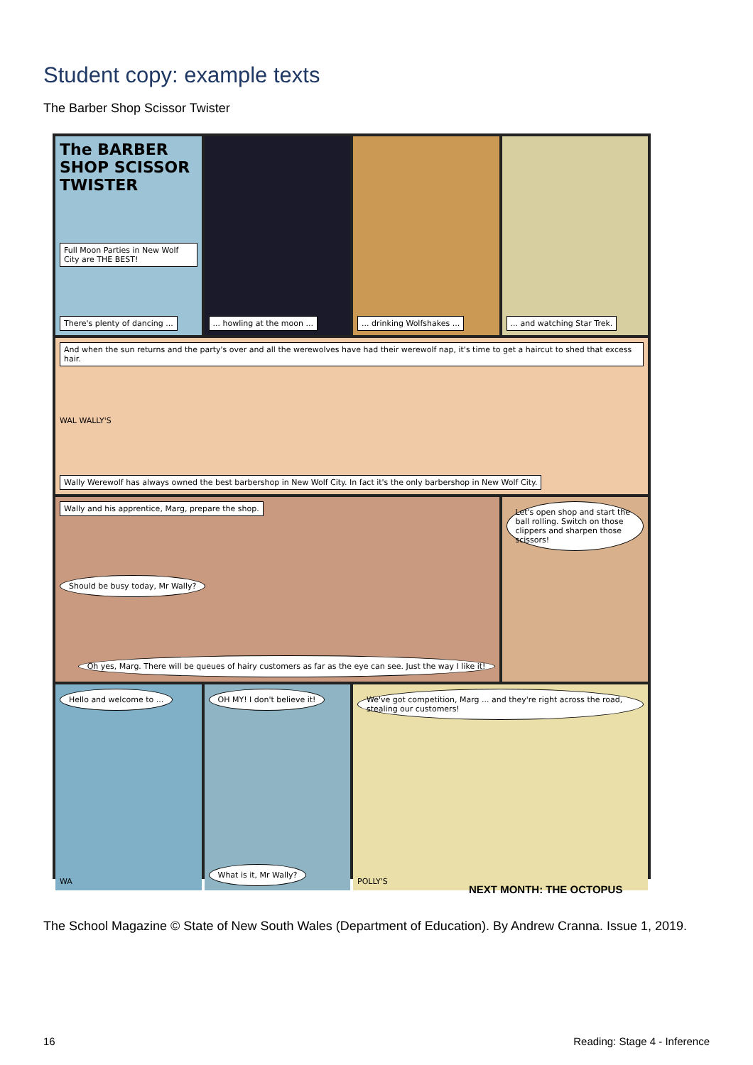Student copy: example texts
The Barber Shop Scissor Twister
The BARBER SHOP SCISSOR TWISTER
Full Moon Parties in New Wolf City are THE BEST!
There's plenty of dancing ...
... howling at the moon ...
... drinking Wolfshakes ...
... and watching Star Trek.
And when the sun returns and the party's over and all the werewolves have had their werewolf nap, it's time to get a haircut to shed that excess hair.
WAL WALLY'S
Wally Werewolf has always owned the best barbershop in New Wolf City. In fact it's the only barbershop in New Wolf City.
Wally and his apprentice, Marg, prepare the shop.
Should be busy today, Mr Wally?
Oh yes, Marg. There will be queues of hairy customers as far as the eye can see. Just the way I like it!
Let's open shop and start the ball rolling. Switch on those clippers and sharpen those scissors!
Hello and welcome to ...
WA
OH MY! I don't believe it!
What is it, Mr Wally?
We've got competition, Marg ... and they're right across the road, stealing our customers!
POLLY'S
NEXT MONTH: THE OCTOPUS
The School Magazine © State of New South Wales (Department of Education). By Andrew Cranna. Issue 1, 2019.
16 Reading: Stage 4 - Inference